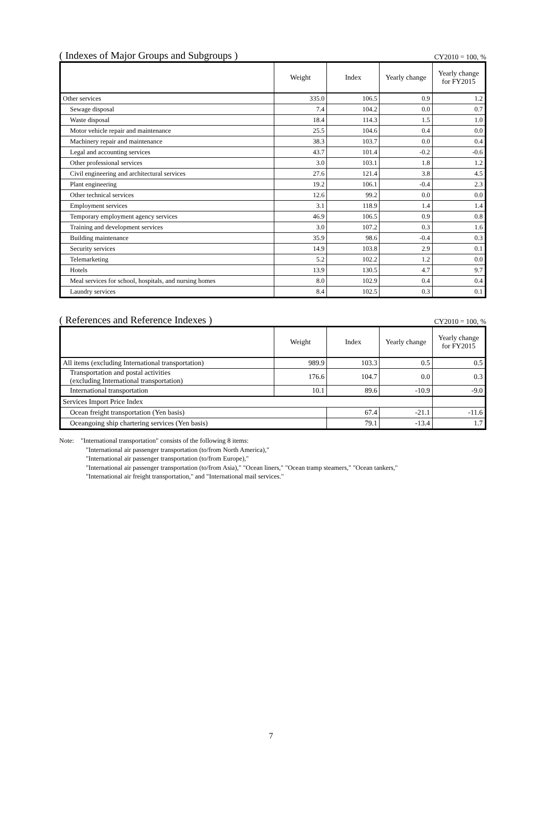( Indexes of Major Groups and Subgroups ) CY2010 = 100, %
| | Weight | Index | Yearly change | Yearly change for FY2015 |
| --- | --- | --- | --- | --- |
| Other services | 335.0 | 106.5 | 0.9 | 1.2 |
| Sewage disposal | 7.4 | 104.2 | 0.0 | 0.7 |
| Waste disposal | 18.4 | 114.3 | 1.5 | 1.0 |
| Motor vehicle repair and maintenance | 25.5 | 104.6 | 0.4 | 0.0 |
| Machinery repair and maintenance | 38.3 | 103.7 | 0.0 | 0.4 |
| Legal and accounting services | 43.7 | 101.4 | -0.2 | -0.6 |
| Other professional services | 3.0 | 103.1 | 1.8 | 1.2 |
| Civil engineering and architectural services | 27.6 | 121.4 | 3.8 | 4.5 |
| Plant engineering | 19.2 | 106.1 | -0.4 | 2.3 |
| Other technical services | 12.6 | 99.2 | 0.0 | 0.0 |
| Employment services | 3.1 | 118.9 | 1.4 | 1.4 |
| Temporary employment agency services | 46.9 | 106.5 | 0.9 | 0.8 |
| Training and development services | 3.0 | 107.2 | 0.3 | 1.6 |
| Building maintenance | 35.9 | 98.6 | -0.4 | 0.3 |
| Security services | 14.9 | 103.8 | 2.9 | 0.1 |
| Telemarketing | 5.2 | 102.2 | 1.2 | 0.0 |
| Hotels | 13.9 | 130.5 | 4.7 | 9.7 |
| Meal services for school, hospitals, and nursing homes | 8.0 | 102.9 | 0.4 | 0.4 |
| Laundry services | 8.4 | 102.5 | 0.3 | 0.1 |
( References and Reference Indexes ) CY2010 = 100, %
| | Weight | Index | Yearly change | Yearly change for FY2015 |
| --- | --- | --- | --- | --- |
| All items (excluding International transportation) | 989.9 | 103.3 | 0.5 | 0.5 |
| Transportation and postal activities (excluding International transportation) | 176.6 | 104.7 | 0.0 | 0.3 |
| International transportation | 10.1 | 89.6 | -10.9 | -9.0 |
| Services Import Price Index | | | | |
| Ocean freight transportation (Yen basis) | | 67.4 | -21.1 | -11.6 |
| Oceangoing ship chartering services (Yen basis) | | 79.1 | -13.4 | 1.7 |
Note: "International transportation" consists of the following 8 items:
"International air passenger transportation (to/from North America),"
"International air passenger transportation (to/from Europe),"
"International air passenger transportation (to/from Asia)," "Ocean liners," "Ocean tramp steamers," "Ocean tankers,"
"International air freight transportation," and "International mail services."
7